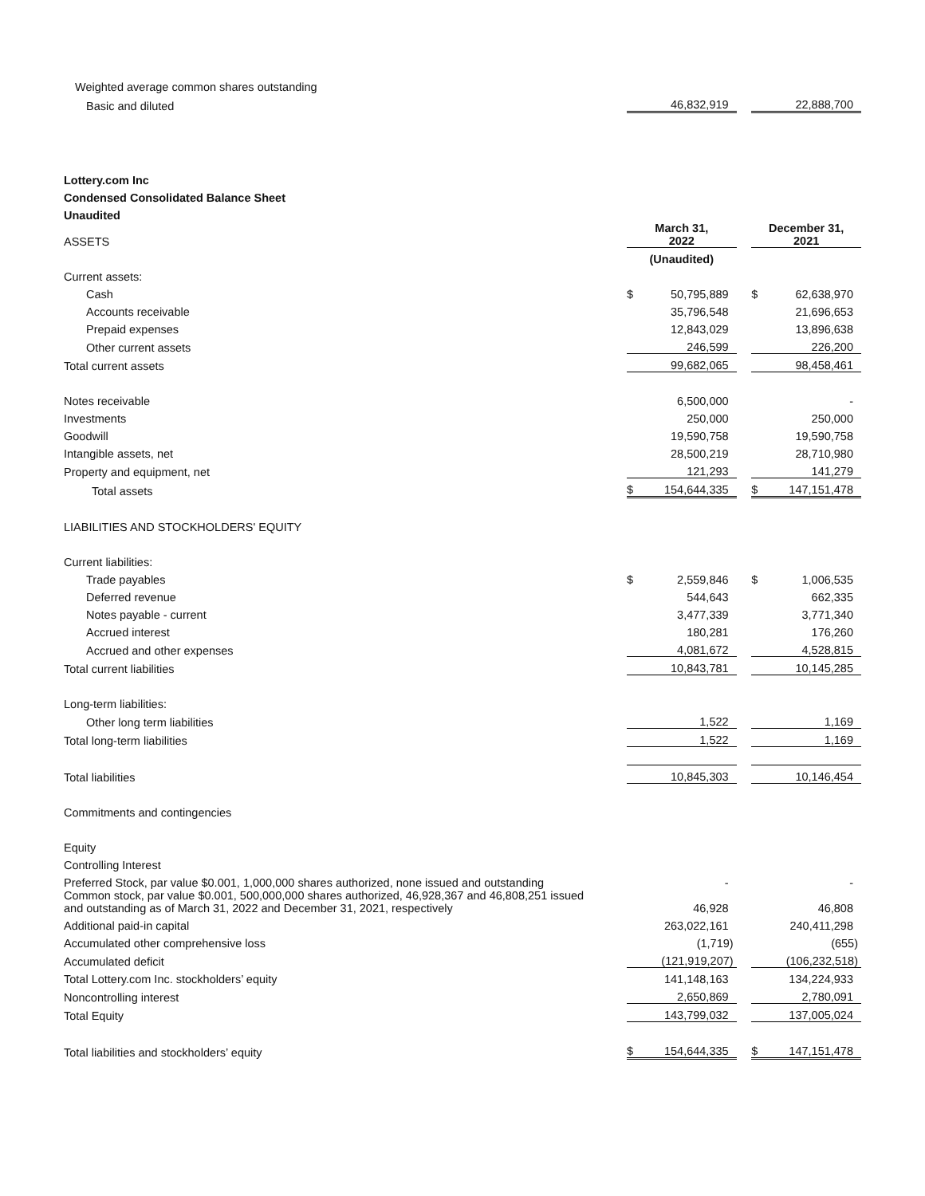| Weighted average common shares outstanding | | | | | |
| Basic and diluted | | 46,832,919 | | | 22,888,700 |
| Lottery.com Inc | | | | | |
| Condensed Consolidated Balance Sheet | | | | | |
| Unaudited | | | | | |
| ASSETS | March 31, 2022 | | | December 31, 2021 | |
| | (Unaudited) | | | | |
| Current assets: | | | | | |
| Cash | $ | 50,795,889 | | $ | 62,638,970 |
| Accounts receivable | | 35,796,548 | | | 21,696,653 |
| Prepaid expenses | | 12,843,029 | | | 13,896,638 |
| Other current assets | | 246,599 | | | 226,200 |
| Total current assets | | 99,682,065 | | | 98,458,461 |
| Notes receivable | | 6,500,000 | | | - |
| Investments | | 250,000 | | | 250,000 |
| Goodwill | | 19,590,758 | | | 19,590,758 |
| Intangible assets, net | | 28,500,219 | | | 28,710,980 |
| Property and equipment, net | | 121,293 | | | 141,279 |
| Total assets | $ | 154,644,335 | | $ | 147,151,478 |
| LIABILITIES AND STOCKHOLDERS' EQUITY | | | | | |
| Current liabilities: | | | | | |
| Trade payables | $ | 2,559,846 | | $ | 1,006,535 |
| Deferred revenue | | 544,643 | | | 662,335 |
| Notes payable - current | | 3,477,339 | | | 3,771,340 |
| Accrued interest | | 180,281 | | | 176,260 |
| Accrued and other expenses | | 4,081,672 | | | 4,528,815 |
| Total current liabilities | | 10,843,781 | | | 10,145,285 |
| Long-term liabilities: | | | | | |
| Other long term liabilities | | 1,522 | | | 1,169 |
| Total long-term liabilities | | 1,522 | | | 1,169 |
| Total liabilities | | 10,845,303 | | | 10,146,454 |
| Commitments and contingencies | | | | | |
| Equity | | | | | |
| Controlling Interest | | | | | |
| Preferred Stock, par value $0.001, 1,000,000 shares authorized, none issued and outstanding | | - | | | - |
| Common stock, par value $0.001, 500,000,000 shares authorized, 46,928,367 and 46,808,251 issued and outstanding as of March 31, 2022 and December 31, 2021, respectively | | 46,928 | | | 46,808 |
| Additional paid-in capital | | 263,022,161 | | | 240,411,298 |
| Accumulated other comprehensive loss | | (1,719) | | | (655) |
| Accumulated deficit | | (121,919,207) | | | (106,232,518) |
| Total Lottery.com Inc. stockholders’ equity | | 141,148,163 | | | 134,224,933 |
| Noncontrolling interest | | 2,650,869 | | | 2,780,091 |
| Total Equity | | 143,799,032 | | | 137,005,024 |
| Total liabilities and stockholders’ equity | $ | 154,644,335 | | $ | 147,151,478 |